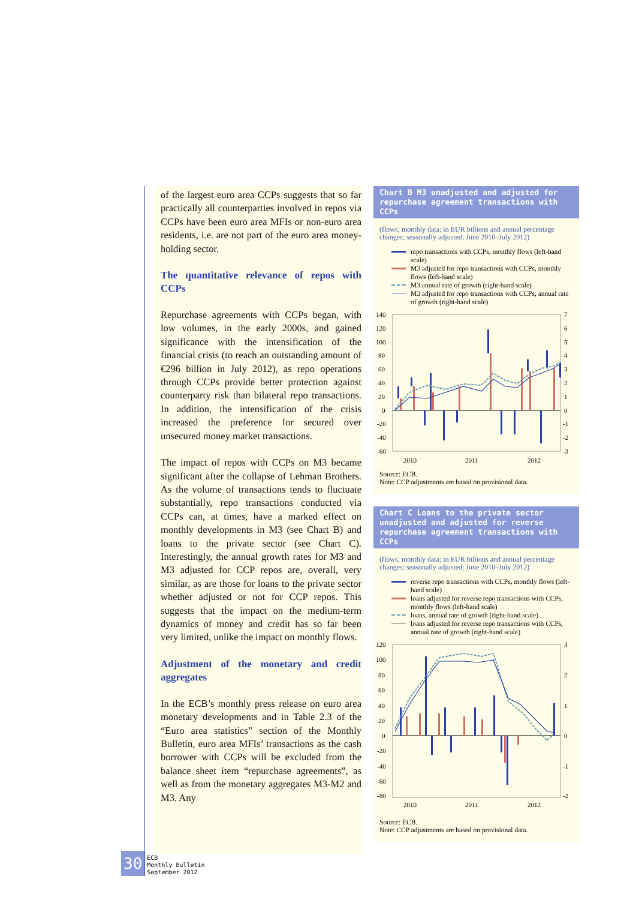of the largest euro area CCPs suggests that so far practically all counterparties involved in repos via CCPs have been euro area MFIs or non-euro area residents, i.e. are not part of the euro area money-holding sector.
The quantitative relevance of repos with CCPs
Repurchase agreements with CCPs began, with low volumes, in the early 2000s, and gained significance with the intensification of the financial crisis (to reach an outstanding amount of €296 billion in July 2012), as repo operations through CCPs provide better protection against counterparty risk than bilateral repo transactions. In addition, the intensification of the crisis increased the preference for secured over unsecured money market transactions.
The impact of repos with CCPs on M3 became significant after the collapse of Lehman Brothers. As the volume of transactions tends to fluctuate substantially, repo transactions conducted via CCPs can, at times, have a marked effect on monthly developments in M3 (see Chart B) and loans to the private sector (see Chart C). Interestingly, the annual growth rates for M3 and M3 adjusted for CCP repos are, overall, very similar, as are those for loans to the private sector whether adjusted or not for CCP repos. This suggests that the impact on the medium-term dynamics of money and credit has so far been very limited, unlike the impact on monthly flows.
Adjustment of the monetary and credit aggregates
In the ECB’s monthly press release on euro area monetary developments and in Table 2.3 of the “Euro area statistics” section of the Monthly Bulletin, euro area MFIs’ transactions as the cash borrower with CCPs will be excluded from the balance sheet item “repurchase agreements”, as well as from the monetary aggregates M3-M2 and M3. Any
Chart B M3 unadjusted and adjusted for repurchase agreement transactions with CCPs
(flows; monthly data; in EUR billions and annual percentage changes; seasonally adjusted; June 2010–July 2012)
repo transactions with CCPs, monthly flows (left-hand scale)
M3 adjusted for repo transactions with CCPs, monthly flows (left-hand scale)
M3 annual rate of growth (right-hand scale)
M3 adjusted for repo transactions with CCPs, annual rate of growth (right-hand scale)
140
120
100
80
60
40
20
0
-20
-40
-60
7
6
5
4
3
2
1
0
-1
-2
-3
2010
2011
2012
Source: ECB.
Note: CCP adjustments are based on provisional data.
Chart C Loans to the private sector unadjusted and adjusted for reverse repurchase agreement transactions with CCPs
(flows; monthly data; in EUR billions and annual percentage changes; seasonally adjusted; June 2010–July 2012)
reverse repo transactions with CCPs, monthly flows (left-hand scale)
loans adjusted for reverse repo transactions with CCPs, monthly flows (left-hand scale)
loans, annual rate of growth (right-hand scale)
loans adjusted for reverse repo transactions with CCPs, annual rate of growth (right-hand scale)
120
100
80
60
40
20
0
-20
-40
-60
-80
3
2
1
0
-1
-2
2010
2011
2012
Source: ECB.
Note: CCP adjustments are based on provisional data.
30
ECB
Monthly Bulletin
September 2012